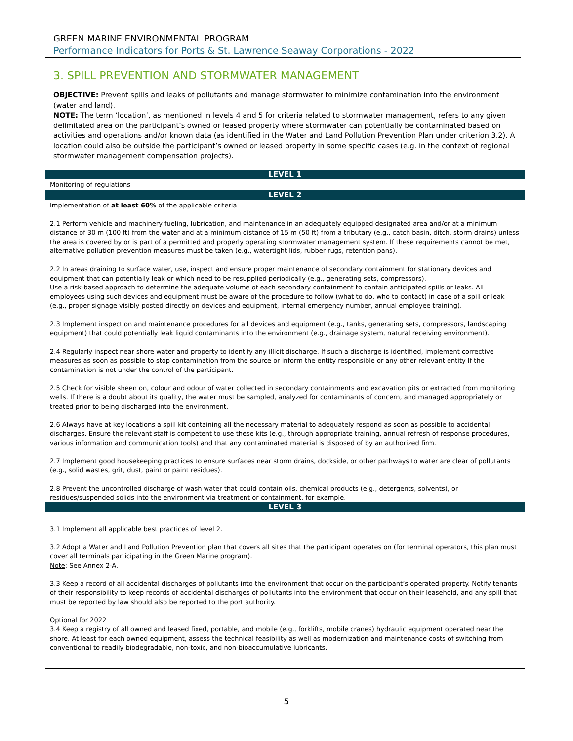GREEN MARINE ENVIRONMENTAL PROGRAM
Performance Indicators for Ports & St. Lawrence Seaway Corporations - 2022
3. SPILL PREVENTION AND STORMWATER MANAGEMENT
OBJECTIVE: Prevent spills and leaks of pollutants and manage stormwater to minimize contamination into the environment (water and land).
NOTE: The term ‘location’, as mentioned in levels 4 and 5 for criteria related to stormwater management, refers to any given delimitated area on the participant’s owned or leased property where stormwater can potentially be contaminated based on activities and operations and/or known data (as identified in the Water and Land Pollution Prevention Plan under criterion 3.2). A location could also be outside the participant’s owned or leased property in some specific cases (e.g. in the context of regional stormwater management compensation projects).
| LEVEL 1 |
| --- |
| Monitoring of regulations |
| LEVEL 2 |
| Implementation of at least 60% of the applicable criteria 2.1 Perform vehicle and machinery fueling, lubrication, and maintenance in an adequately equipped designated area and/or at a minimum distance of 30 m (100 ft) from the water and at a minimum distance of 15 m (50 ft) from a tributary (e.g., catch basin, ditch, storm drains) unless the area is covered by or is part of a permitted and properly operating stormwater management system. If these requirements cannot be met, alternative pollution prevention measures must be taken (e.g., watertight lids, rubber rugs, retention pans). 2.2 In areas draining to surface water, use, inspect and ensure proper maintenance of secondary containment for stationary devices and equipment that can potentially leak or which need to be resupplied periodically (e.g., generating sets, compressors). Use a risk-based approach to determine the adequate volume of each secondary containment to contain anticipated spills or leaks. All employees using such devices and equipment must be aware of the procedure to follow (what to do, who to contact) in case of a spill or leak (e.g., proper signage visibly posted directly on devices and equipment, internal emergency number, annual employee training). 2.3 Implement inspection and maintenance procedures for all devices and equipment (e.g., tanks, generating sets, compressors, landscaping equipment) that could potentially leak liquid contaminants into the environment (e.g., drainage system, natural receiving environment). 2.4 Regularly inspect near shore water and property to identify any illicit discharge. If such a discharge is identified, implement corrective measures as soon as possible to stop contamination from the source or inform the entity responsible or any other relevant entity If the contamination is not under the control of the participant. 2.5 Check for visible sheen on, colour and odour of water collected in secondary containments and excavation pits or extracted from monitoring wells. If there is a doubt about its quality, the water must be sampled, analyzed for contaminants of concern, and managed appropriately or treated prior to being discharged into the environment. 2.6 Always have at key locations a spill kit containing all the necessary material to adequately respond as soon as possible to accidental discharges. Ensure the relevant staff is competent to use these kits (e.g., through appropriate training, annual refresh of response procedures, various information and communication tools) and that any contaminated material is disposed of by an authorized firm. 2.7 Implement good housekeeping practices to ensure surfaces near storm drains, dockside, or other pathways to water are clear of pollutants (e.g., solid wastes, grit, dust, paint or paint residues). 2.8 Prevent the uncontrolled discharge of wash water that could contain oils, chemical products (e.g., detergents, solvents), or residues/suspended solids into the environment via treatment or containment, for example. |
| LEVEL 3 |
| 3.1 Implement all applicable best practices of level 2. 3.2 Adopt a Water and Land Pollution Prevention plan that covers all sites that the participant operates on (for terminal operators, this plan must cover all terminals participating in the Green Marine program). Note : See Annex 2-A. 3.3 Keep a record of all accidental discharges of pollutants into the environment that occur on the participant’s operated property. Notify tenants of their responsibility to keep records of accidental discharges of pollutants into the environment that occur on their leasehold, and any spill that must be reported by law should also be reported to the port authority. Optional for 2022 3.4 Keep a registry of all owned and leased fixed, portable, and mobile (e.g., forklifts, mobile cranes) hydraulic equipment operated near the shore. At least for each owned equipment, assess the technical feasibility as well as modernization and maintenance costs of switching from conventional to readily biodegradable, non-toxic, and non-bioaccumulative lubricants. |
5